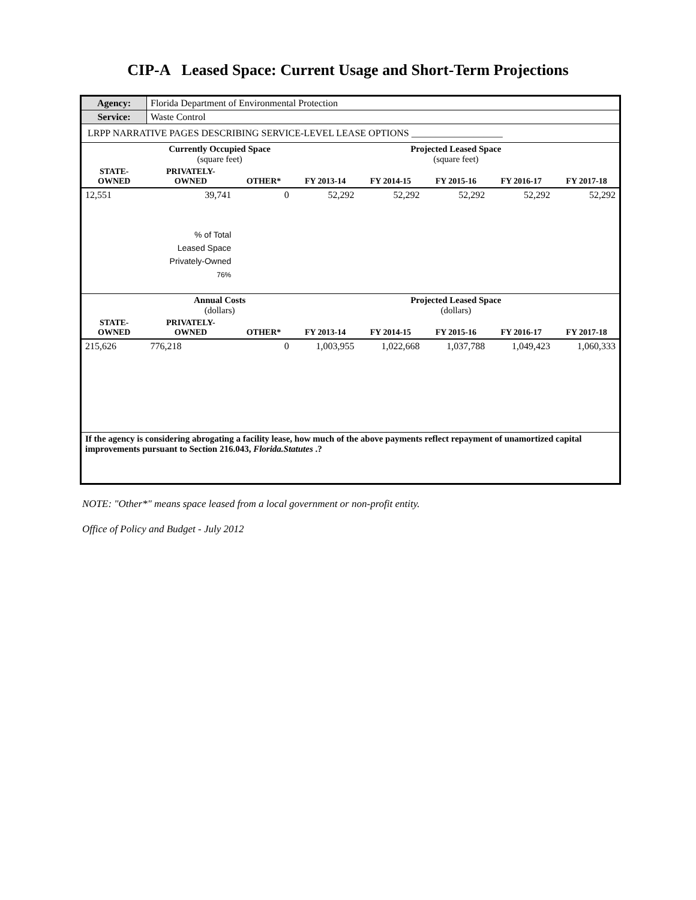CIP-A Leased Space: Current Usage and Short-Term Projections
| Agency: | Florida Department of Environmental Protection | | | | | | |
| Service: | Waste Control | | | | | | |
| LRPP NARRATIVE PAGES DESCRIBING SERVICE-LEVEL LEASE OPTIONS ___________________ | | | | | | | |
| | Currently Occupied Space (square feet) | | Projected Leased Space (square feet) | | | | |
| STATE- OWNED | PRIVATELY- OWNED | OTHER* | FY 2013-14 | FY 2014-15 | FY 2015-16 | FY 2016-17 | FY 2017-18 |
| 12,551 | 39,741 | 0 | 52,292 | 52,292 | 52,292 | 52,292 | 52,292 |
| | % of Total Leased Space Privately-Owned 76% | | | | | | |
| | Annual Costs (dollars) | | Projected Leased Space (dollars) | | | | |
| STATE- OWNED | PRIVATELY- OWNED | OTHER* | FY 2013-14 | FY 2014-15 | FY 2015-16 | FY 2016-17 | FY 2017-18 |
| 215,626 | 776,218 | 0 | 1,003,955 | 1,022,668 | 1,037,788 | 1,049,423 | 1,060,333 |
| If the agency is considering abrogating a facility lease, how much of the above payments reflect repayment of unamortized capital improvements pursuant to Section 216.043, Florida.Statutes .? | | | | | | | |
NOTE: "Other*" means space leased from a local government or non-profit entity.
Office of Policy and Budget - July 2012